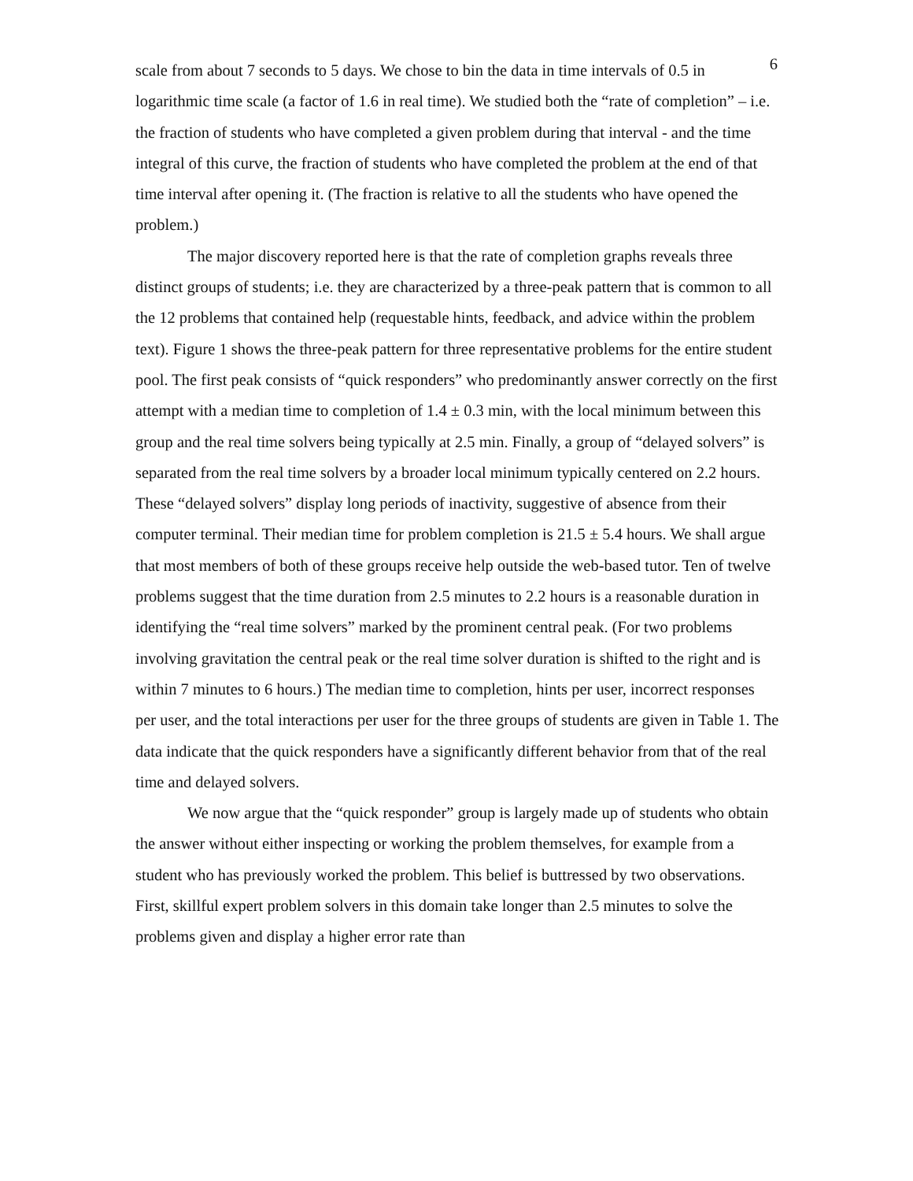6
scale from about 7 seconds to 5 days. We chose to bin the data in time intervals of 0.5 in logarithmic time scale (a factor of 1.6 in real time). We studied both the “rate of completion” – i.e. the fraction of students who have completed a given problem during that interval - and the time integral of this curve, the fraction of students who have completed the problem at the end of that time interval after opening it. (The fraction is relative to all the students who have opened the problem.)
The major discovery reported here is that the rate of completion graphs reveals three distinct groups of students; i.e. they are characterized by a three-peak pattern that is common to all the 12 problems that contained help (requestable hints, feedback, and advice within the problem text). Figure 1 shows the three-peak pattern for three representative problems for the entire student pool. The first peak consists of “quick responders” who predominantly answer correctly on the first attempt with a median time to completion of 1.4 ± 0.3 min, with the local minimum between this group and the real time solvers being typically at 2.5 min. Finally, a group of “delayed solvers” is separated from the real time solvers by a broader local minimum typically centered on 2.2 hours. These “delayed solvers” display long periods of inactivity, suggestive of absence from their computer terminal. Their median time for problem completion is 21.5 ± 5.4 hours. We shall argue that most members of both of these groups receive help outside the web-based tutor. Ten of twelve problems suggest that the time duration from 2.5 minutes to 2.2 hours is a reasonable duration in identifying the “real time solvers” marked by the prominent central peak. (For two problems involving gravitation the central peak or the real time solver duration is shifted to the right and is within 7 minutes to 6 hours.) The median time to completion, hints per user, incorrect responses per user, and the total interactions per user for the three groups of students are given in Table 1. The data indicate that the quick responders have a significantly different behavior from that of the real time and delayed solvers.
We now argue that the “quick responder” group is largely made up of students who obtain the answer without either inspecting or working the problem themselves, for example from a student who has previously worked the problem. This belief is buttressed by two observations. First, skillful expert problem solvers in this domain take longer than 2.5 minutes to solve the problems given and display a higher error rate than